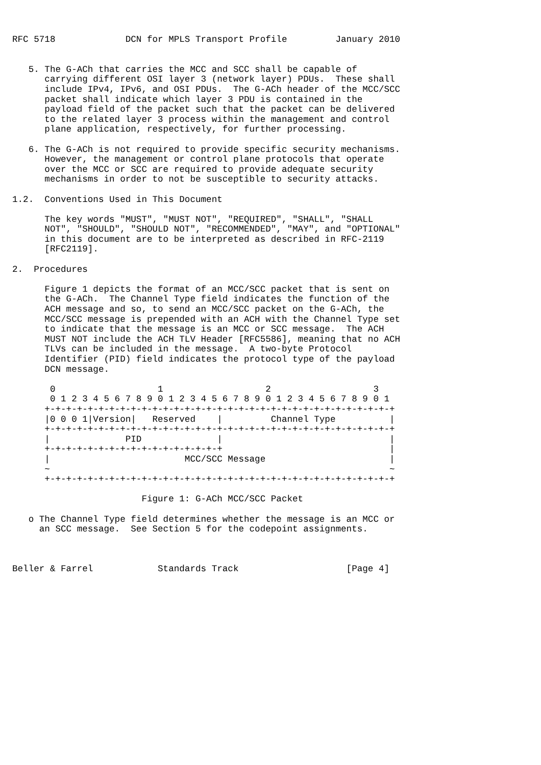RFC 5718             DCN for MPLS Transport Profile         January 2010


   5. The G-ACh that carries the MCC and SCC shall be capable of
      carrying different OSI layer 3 (network layer) PDUs.  These shall
      include IPv4, IPv6, and OSI PDUs.  The G-ACh header of the MCC/SCC
      packet shall indicate which layer 3 PDU is contained in the
      payload field of the packet such that the packet can be delivered
      to the related layer 3 process within the management and control
      plane application, respectively, for further processing.

   6. The G-ACh is not required to provide specific security mechanisms.
      However, the management or control plane protocols that operate
      over the MCC or SCC are required to provide adequate security
      mechanisms in order to not be susceptible to security attacks.

1.2.  Conventions Used in This Document

      The key words "MUST", "MUST NOT", "REQUIRED", "SHALL", "SHALL
      NOT", "SHOULD", "SHOULD NOT", "RECOMMENDED", "MAY", and "OPTIONAL"
      in this document are to be interpreted as described in RFC-2119
      [RFC2119].

2.  Procedures

      Figure 1 depicts the format of an MCC/SCC packet that is sent on
      the G-ACh.  The Channel Type field indicates the function of the
      ACH message and so, to send an MCC/SCC packet on the G-ACh, the
      MCC/SCC message is prepended with an ACH with the Channel Type set
      to indicate that the message is an MCC or SCC message.  The ACH
      MUST NOT include the ACH TLV Header [RFC5586], meaning that no ACH
      TLVs can be included in the message.  A two-byte Protocol
      Identifier (PID) field indicates the protocol type of the payload
      DCN message.

       0                   1                   2                   3
       0 1 2 3 4 5 6 7 8 9 0 1 2 3 4 5 6 7 8 9 0 1 2 3 4 5 6 7 8 9 0 1
      +-+-+-+-+-+-+-+-+-+-+-+-+-+-+-+-+-+-+-+-+-+-+-+-+-+-+-+-+-+-+-+-+
      |0 0 0 1|Version|   Reserved    |         Channel Type          |
      +-+-+-+-+-+-+-+-+-+-+-+-+-+-+-+-+-+-+-+-+-+-+-+-+-+-+-+-+-+-+-+-+
      |              PID              |                               |
      +-+-+-+-+-+-+-+-+-+-+-+-+-+-+-+-+                               |
      |                         MCC/SCC Message                       |
      ~                                                               ~
      +-+-+-+-+-+-+-+-+-+-+-+-+-+-+-+-+-+-+-+-+-+-+-+-+-+-+-+-+-+-+-+-+

                        Figure 1: G-ACh MCC/SCC Packet

   o The Channel Type field determines whether the message is an MCC or
     an SCC message.  See Section 5 for the codepoint assignments.



Beller & Farrel            Standards Track                    [Page 4]